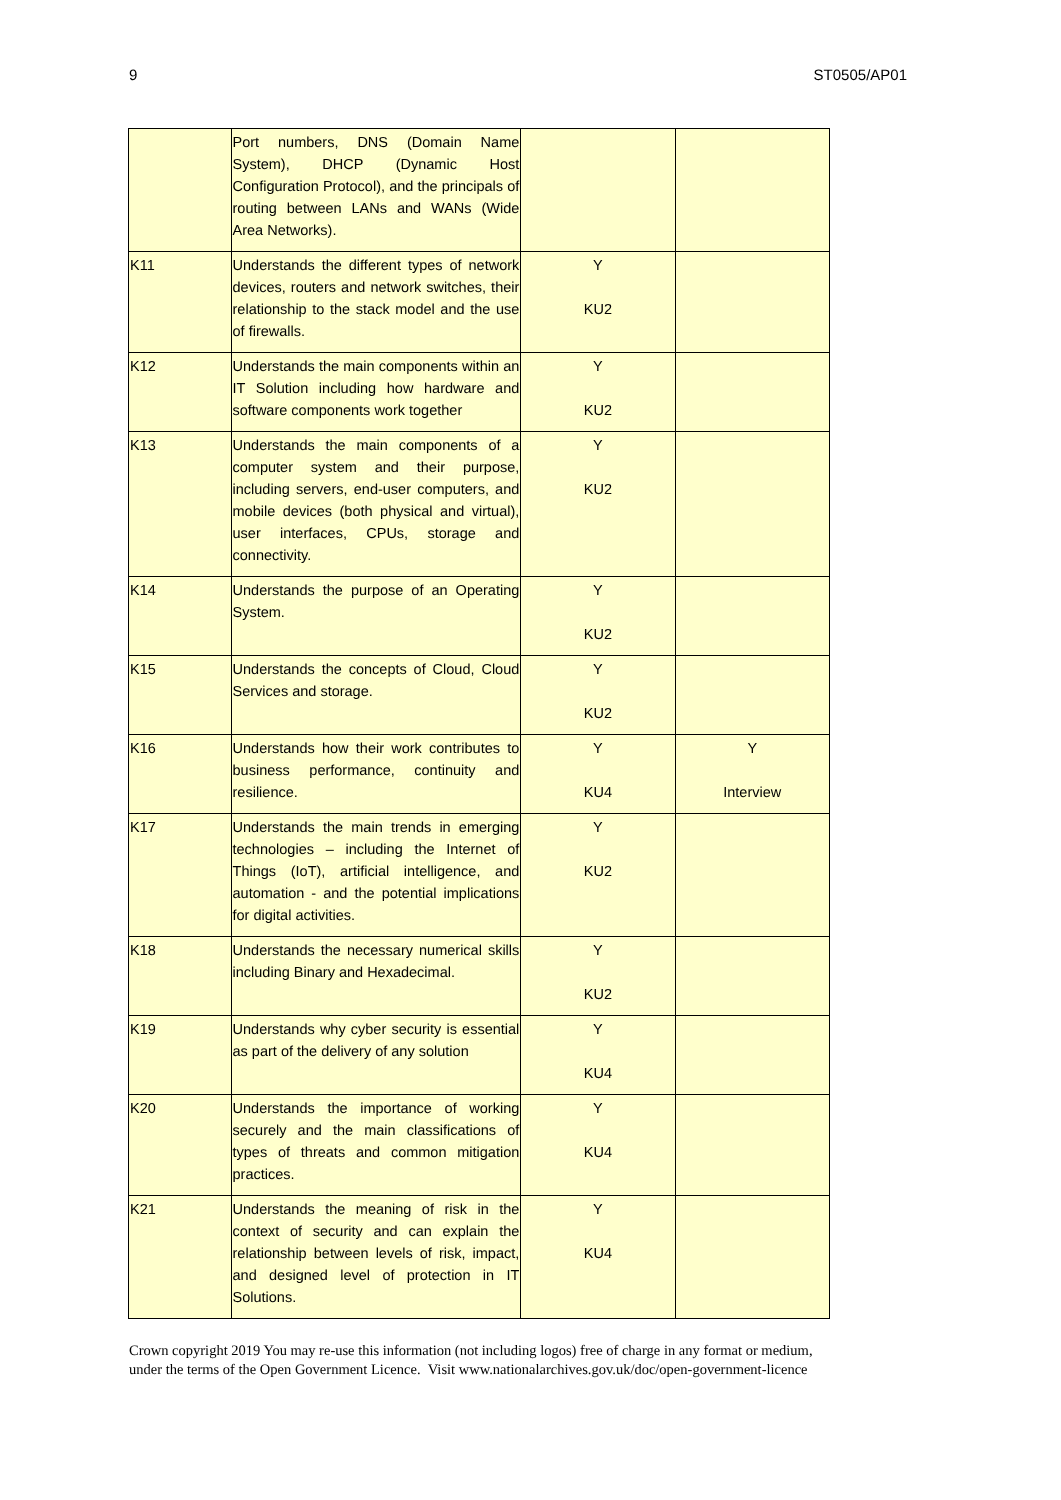9 ST0505/AP01
| | Port numbers, DNS (Domain Name System), DHCP (Dynamic Host Configuration Protocol), and the principals of routing between LANs and WANs (Wide Area Networks). | | |
| K11 | Understands the different types of network devices, routers and network switches, their relationship to the stack model and the use of firewalls. | Y KU2 | |
| K12 | Understands the main components within an IT Solution including how hardware and software components work together | Y KU2 | |
| K13 | Understands the main components of a computer system and their purpose, including servers, end-user computers, and mobile devices (both physical and virtual), user interfaces, CPUs, storage and connectivity. | Y KU2 | |
| K14 | Understands the purpose of an Operating System. | Y KU2 | |
| K15 | Understands the concepts of Cloud, Cloud Services and storage. | Y KU2 | |
| K16 | Understands how their work contributes to business performance, continuity and resilience. | Y KU4 | Y Interview |
| K17 | Understands the main trends in emerging technologies – including the Internet of Things (IoT), artificial intelligence, and automation - and the potential implications for digital activities. | Y KU2 | |
| K18 | Understands the necessary numerical skills including Binary and Hexadecimal. | Y KU2 | |
| K19 | Understands why cyber security is essential as part of the delivery of any solution | Y KU4 | |
| K20 | Understands the importance of working securely and the main classifications of types of threats and common mitigation practices. | Y KU4 | |
| K21 | Understands the meaning of risk in the context of security and can explain the relationship between levels of risk, impact, and designed level of protection in IT Solutions. | Y KU4 | |
Crown copyright 2019 You may re-use this information (not including logos) free of charge in any format or medium,
under the terms of the Open Government Licence. Visit www.nationalarchives.gov.uk/doc/open-government-licence